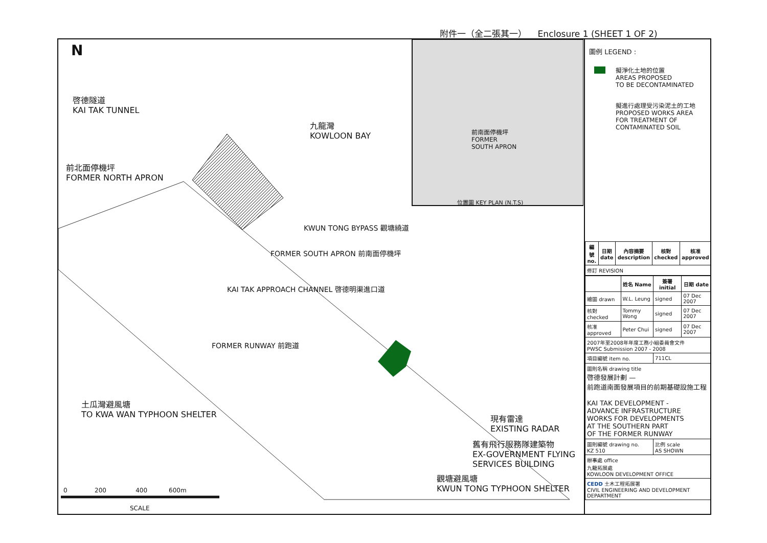附件一（全二張其一） Enclosure 1 (SHEET 1 OF 2)
N
啓德隧道
KAI TAK TUNNEL
前北面停機坪
FORMER NORTH APRON
九龍灣
KOWLOON BAY
前南面停機坪
FORMER
SOUTH APRON
位置圖 KEY PLAN (N.T.S)
KWUN TONG BYPASS 觀塘繞道
FORMER SOUTH APRON 前南面停機坪
KAI TAK APPROACH CHANNEL 啓德明渠進口道
FORMER RUNWAY 前跑道
土瓜灣避風塘
TO KWA WAN TYPHOON SHELTER
現有雷達
EXISTING RADAR
舊有飛行服務隊建築物
EX-GOVERNMENT FLYING
SERVICES BUILDING
觀塘避風塘
KWUN TONG TYPHOON SHELTER
0 200 400 600m
SCALE
圖例 LEGEND :
擬淨化土地的位置
AREAS PROPOSED
TO BE DECONTAMINATED
擬進行處理受污染泥土的工地
PROPOSED WORKS AREA
FOR TREATMENT OF
CONTAMINATED SOIL
| 編號 no. | 日期 date | 內容摘要 description | 核對 checked | 核准 approved |
| --- | --- | --- | --- | --- |
| 修訂 REVISION | | | | |
| | 姓名 Name | 簽署 initial | 日期 date |
| --- | --- | --- | --- |
| 繪圖 drawn | W.L. Leung | signed | 07 Dec 2007 |
| 核對 checked | Tommy Wong | signed | 07 Dec 2007 |
| 核准 approved | Peter Chui | signed | 07 Dec 2007 |
| 2007年至2008年年度工務小組委員會文件 PWSC Submission 2007 - 2008 | | | |
| 項目編號 item no. | | 711CL | |
| 圖則名稱 drawing title 啓德發展計劃 — 前跑道南面發展項目的前期基礎設施工程 KAI TAK DEVELOPMENT - ADVANCE INFRASTRUCTURE WORKS FOR DEVELOPMENTS AT THE SOUTHERN PART OF THE FORMER RUNWAY | | | |
| 圖則編號 drawing no. KZ 510 | | 比例 scale AS SHOWN | |
| 辦事處 office 九龍拓展處 KOWLOON DEVELOPMENT OFFICE | | | |
| CEDD 土木工程拓展署 CIVIL ENGINEERING AND DEVELOPMENT DEPARTMENT | | | |